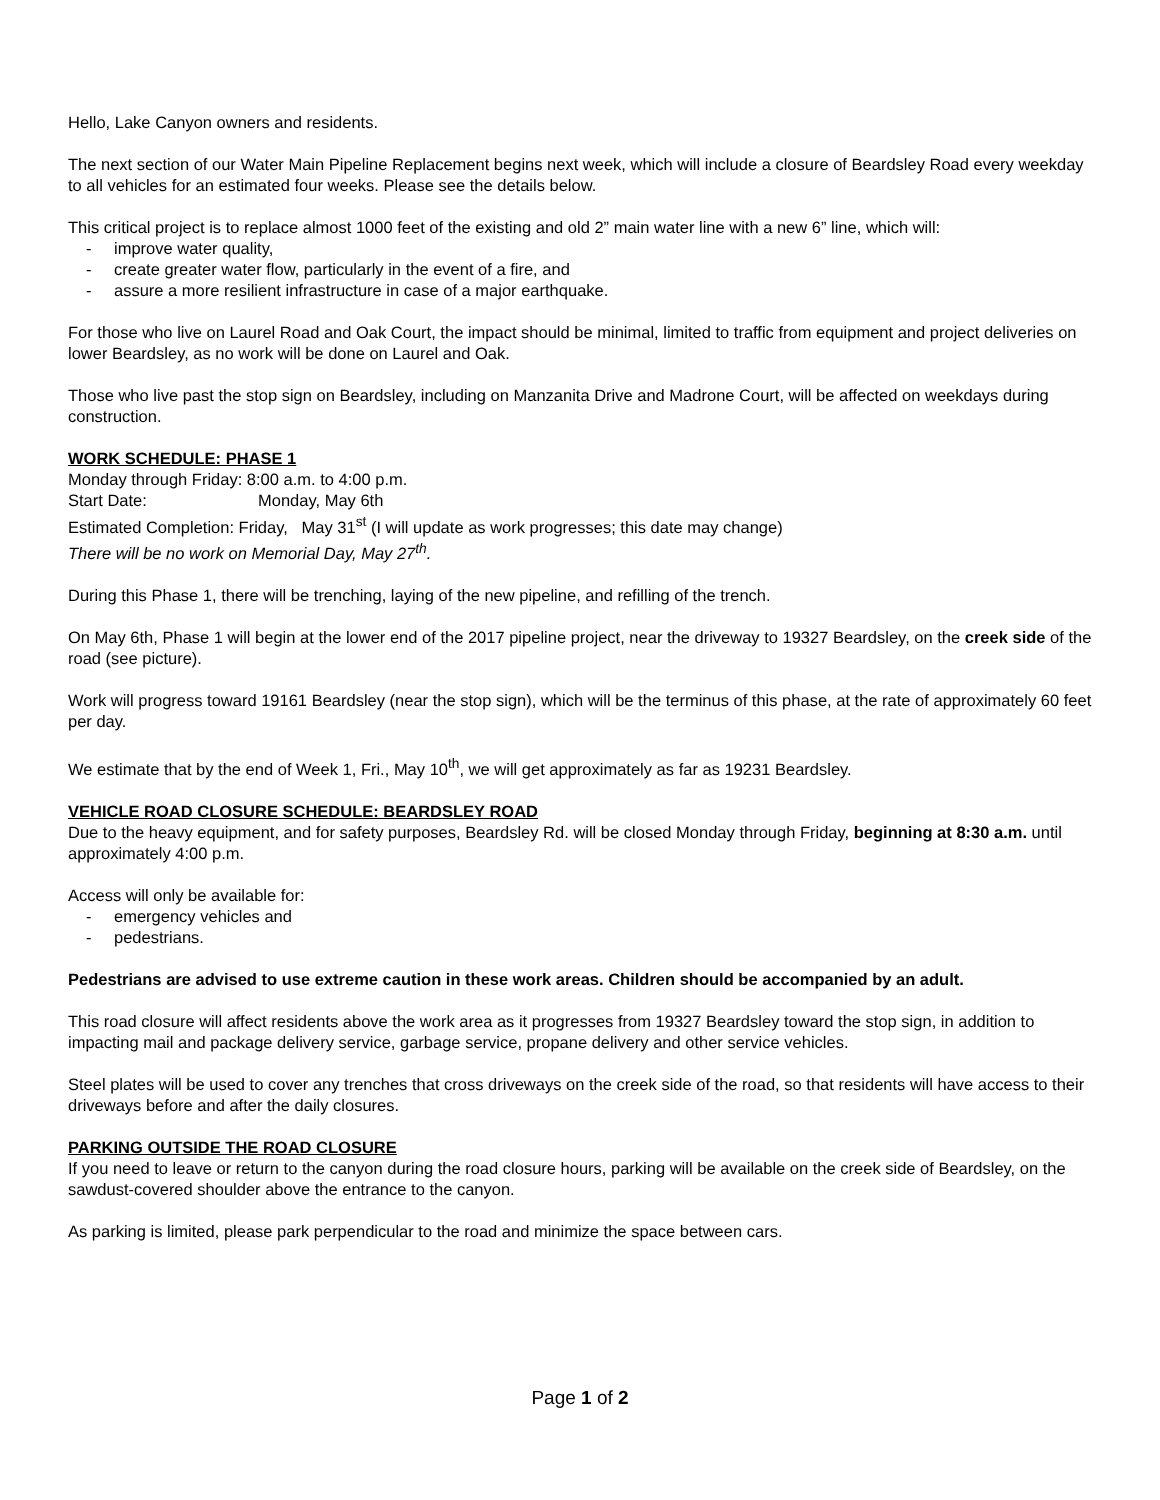Hello, Lake Canyon owners and residents.
The next section of our Water Main Pipeline Replacement begins next week, which will include a closure of Beardsley Road every weekday to all vehicles for an estimated four weeks. Please see the details below.
This critical project is to replace almost 1000 feet of the existing and old 2” main water line with a new 6” line, which will:
- improve water quality,
- create greater water flow, particularly in the event of a fire, and
- assure a more resilient infrastructure in case of a major earthquake.
For those who live on Laurel Road and Oak Court, the impact should be minimal, limited to traffic from equipment and project deliveries on lower Beardsley, as no work will be done on Laurel and Oak.
Those who live past the stop sign on Beardsley, including on Manzanita Drive and Madrone Court, will be affected on weekdays during construction.
WORK SCHEDULE: PHASE 1
Monday through Friday: 8:00 a.m. to 4:00 p.m.
Start Date: Monday, May 6th
Estimated Completion: Friday, May 31<sup>st</sup> (I will update as work progresses; this date may change)
There will be no work on Memorial Day, May 27<sup>th</sup>.
During this Phase 1, there will be trenching, laying of the new pipeline, and refilling of the trench.
On May 6th, Phase 1 will begin at the lower end of the 2017 pipeline project, near the driveway to 19327 Beardsley, on the creek side of the road (see picture).
Work will progress toward 19161 Beardsley (near the stop sign), which will be the terminus of this phase, at the rate of approximately 60 feet per day.
We estimate that by the end of Week 1, Fri., May 10<sup>th</sup>, we will get approximately as far as 19231 Beardsley.
VEHICLE ROAD CLOSURE SCHEDULE: BEARDSLEY ROAD
Due to the heavy equipment, and for safety purposes, Beardsley Rd. will be closed Monday through Friday, beginning at 8:30 a.m. until approximately 4:00 p.m.
Access will only be available for:
- emergency vehicles and
- pedestrians.
Pedestrians are advised to use extreme caution in these work areas. Children should be accompanied by an adult.
This road closure will affect residents above the work area as it progresses from 19327 Beardsley toward the stop sign, in addition to impacting mail and package delivery service, garbage service, propane delivery and other service vehicles.
Steel plates will be used to cover any trenches that cross driveways on the creek side of the road, so that residents will have access to their driveways before and after the daily closures.
PARKING OUTSIDE THE ROAD CLOSURE
If you need to leave or return to the canyon during the road closure hours, parking will be available on the creek side of Beardsley, on the sawdust-covered shoulder above the entrance to the canyon.
As parking is limited, please park perpendicular to the road and minimize the space between cars.
Page 1 of 2